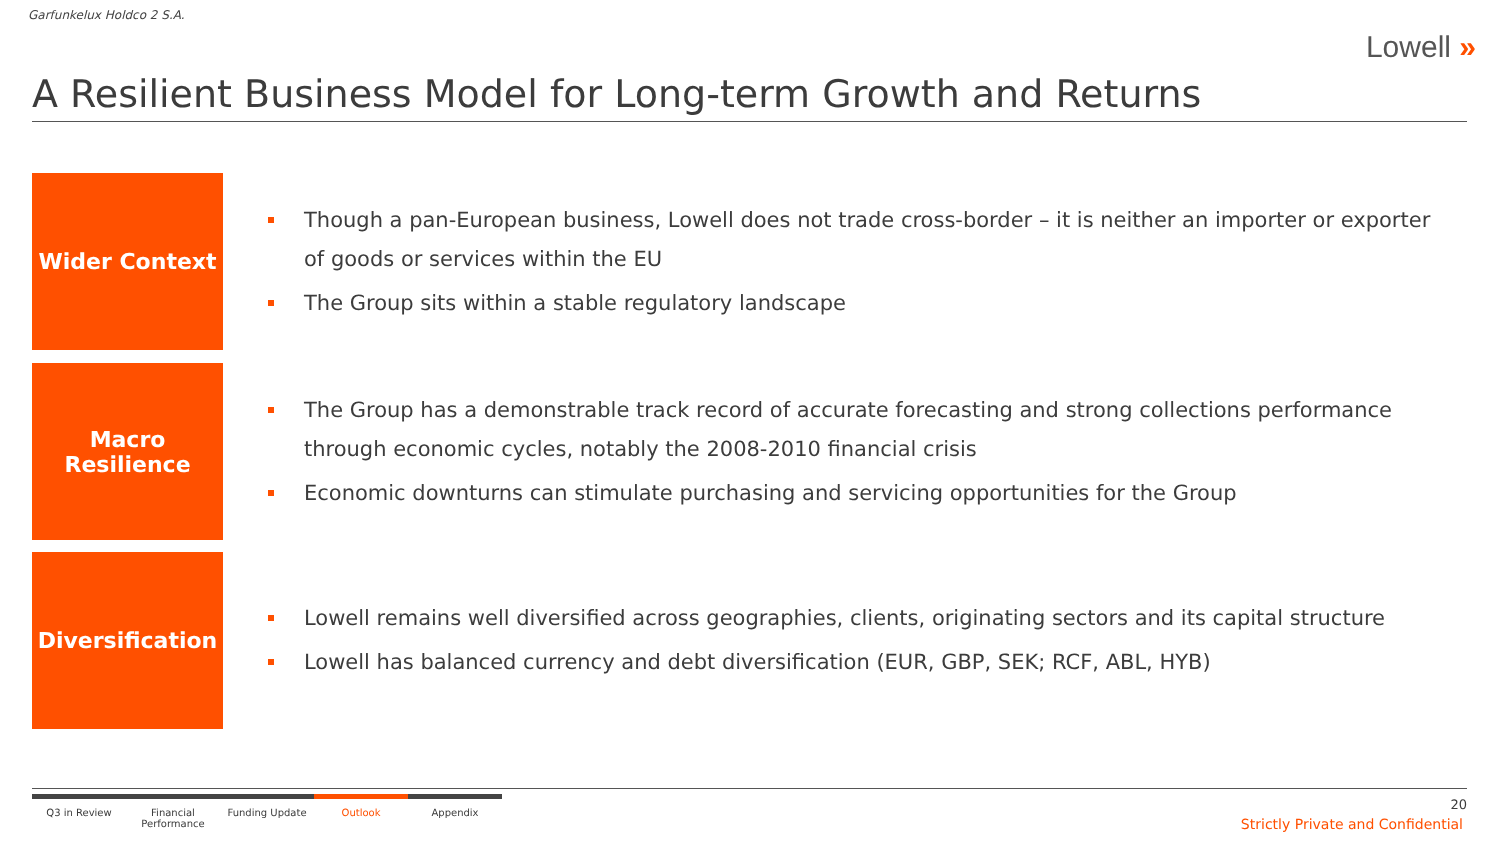Garfunkelux Holdco 2 S.A.
Lowell »
A Resilient Business Model for Long-term Growth and Returns
Wider Context
Though a pan-European business, Lowell does not trade cross-border – it is neither an importer or exporter of goods or services within the EU
The Group sits within a stable regulatory landscape
Macro
Resilience
The Group has a demonstrable track record of accurate forecasting and strong collections performance through economic cycles, notably the 2008-2010 financial crisis
Economic downturns can stimulate purchasing and servicing opportunities for the Group
Diversification
Lowell remains well diversified across geographies, clients, originating sectors and its capital structure
Lowell has balanced currency and debt diversification (EUR, GBP, SEK; RCF, ABL, HYB)
Q3 in Review Financial Performance
Funding Update Outlook Appendix
20
Strictly Private and Confidential